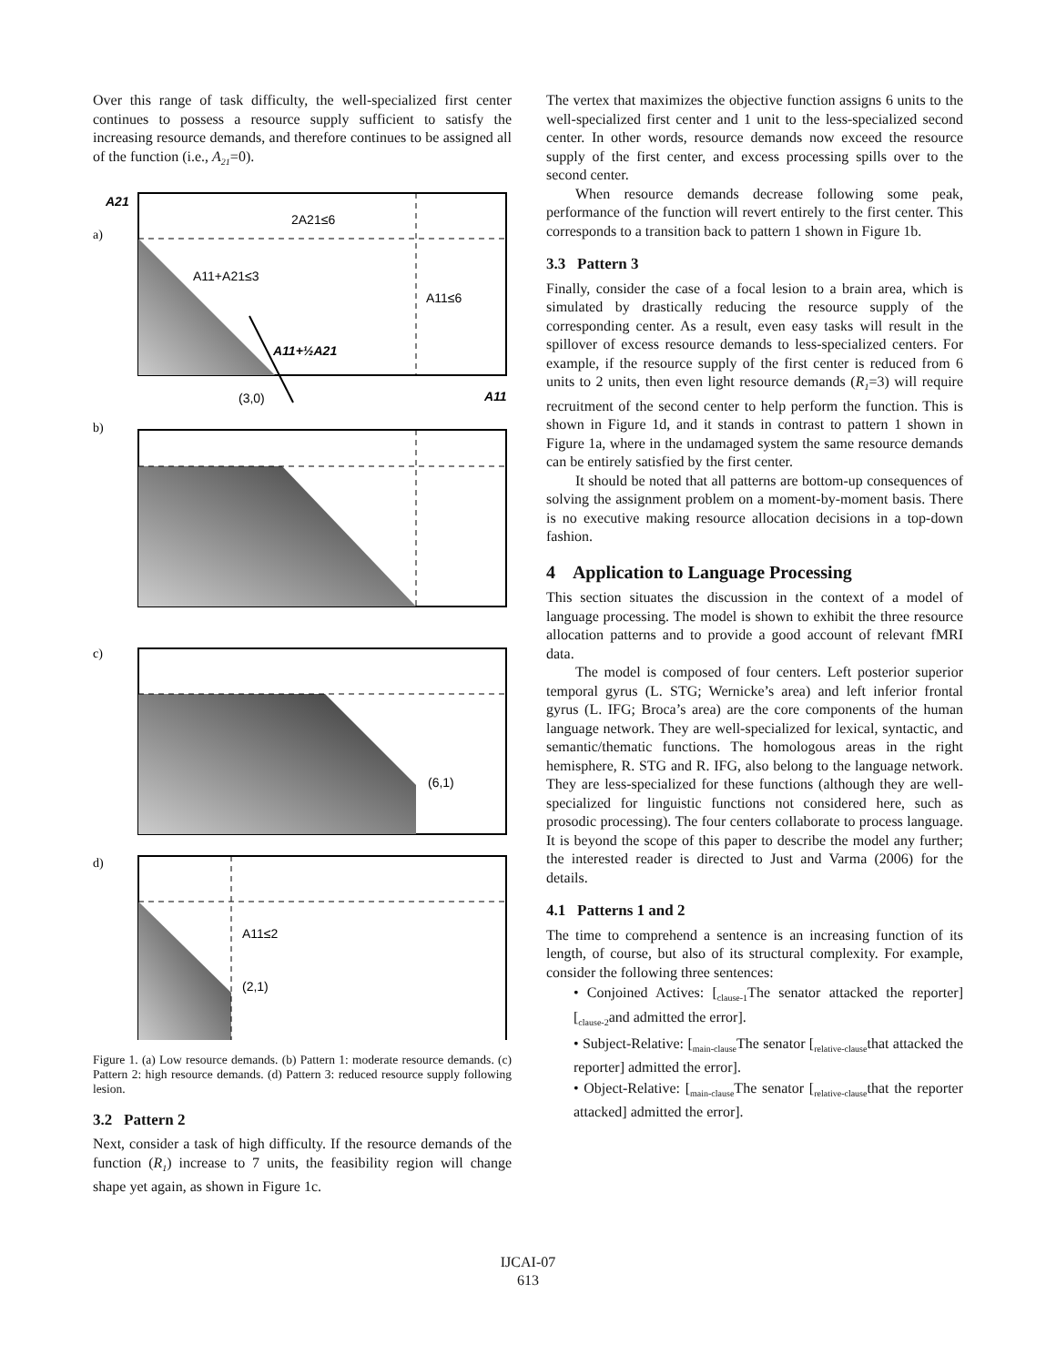Over this range of task difficulty, the well-specialized first center continues to possess a resource supply sufficient to satisfy the increasing resource demands, and therefore continues to be assigned all of the function (i.e., A<sub>21</sub>=0).
A21
a)
2A21≤6
A11+A21≤3
A11≤6
A11+½A21
(3,0)
A11
b)
c)
(6,1)
d)
A11≤2
(2,1)
Figure 1. (a) Low resource demands. (b) Pattern 1: moderate resource demands. (c) Pattern 2: high resource demands. (d) Pattern 3: reduced resource supply following lesion.
3.2 Pattern 2
Next, consider a task of high difficulty. If the resource demands of the function (R<sub>1</sub>) increase to 7 units, the feasibility region will change shape yet again, as shown in Figure 1c.
The vertex that maximizes the objective function assigns 6 units to the well-specialized first center and 1 unit to the less-specialized second center. In other words, resource demands now exceed the resource supply of the first center, and excess processing spills over to the second center.
When resource demands decrease following some peak, performance of the function will revert entirely to the first center. This corresponds to a transition back to pattern 1 shown in Figure 1b.
3.3 Pattern 3
Finally, consider the case of a focal lesion to a brain area, which is simulated by drastically reducing the resource supply of the corresponding center. As a result, even easy tasks will result in the spillover of excess resource demands to less-specialized centers. For example, if the resource supply of the first center is reduced from 6 units to 2 units, then even light resource demands (R<sub>1</sub>=3) will require recruitment of the second center to help perform the function. This is shown in Figure 1d, and it stands in contrast to pattern 1 shown in Figure 1a, where in the undamaged system the same resource demands can be entirely satisfied by the first center.
It should be noted that all patterns are bottom-up consequences of solving the assignment problem on a moment-by-moment basis. There is no executive making resource allocation decisions in a top-down fashion.
4 Application to Language Processing
This section situates the discussion in the context of a model of language processing. The model is shown to exhibit the three resource allocation patterns and to provide a good account of relevant fMRI data.
The model is composed of four centers. Left posterior superior temporal gyrus (L. STG; Wernicke’s area) and left inferior frontal gyrus (L. IFG; Broca’s area) are the core components of the human language network. They are well-specialized for lexical, syntactic, and semantic/thematic functions. The homologous areas in the right hemisphere, R. STG and R. IFG, also belong to the language network. They are less-specialized for these functions (although they are well-specialized for linguistic functions not considered here, such as prosodic processing). The four centers collaborate to process language. It is beyond the scope of this paper to describe the model any further; the interested reader is directed to Just and Varma (2006) for the details.
4.1 Patterns 1 and 2
The time to comprehend a sentence is an increasing function of its length, of course, but also of its structural complexity. For example, consider the following three sentences:
• Conjoined Actives: [<sub>clause-1</sub>The senator attacked the reporter] [<sub>clause-2</sub>and admitted the error].
• Subject-Relative: [<sub>main-clause</sub>The senator [<sub>relative-clause</sub>that attacked the reporter] admitted the error].
• Object-Relative: [<sub>main-clause</sub>The senator [<sub>relative-clause</sub>that the reporter attacked] admitted the error].
IJCAI-07
613